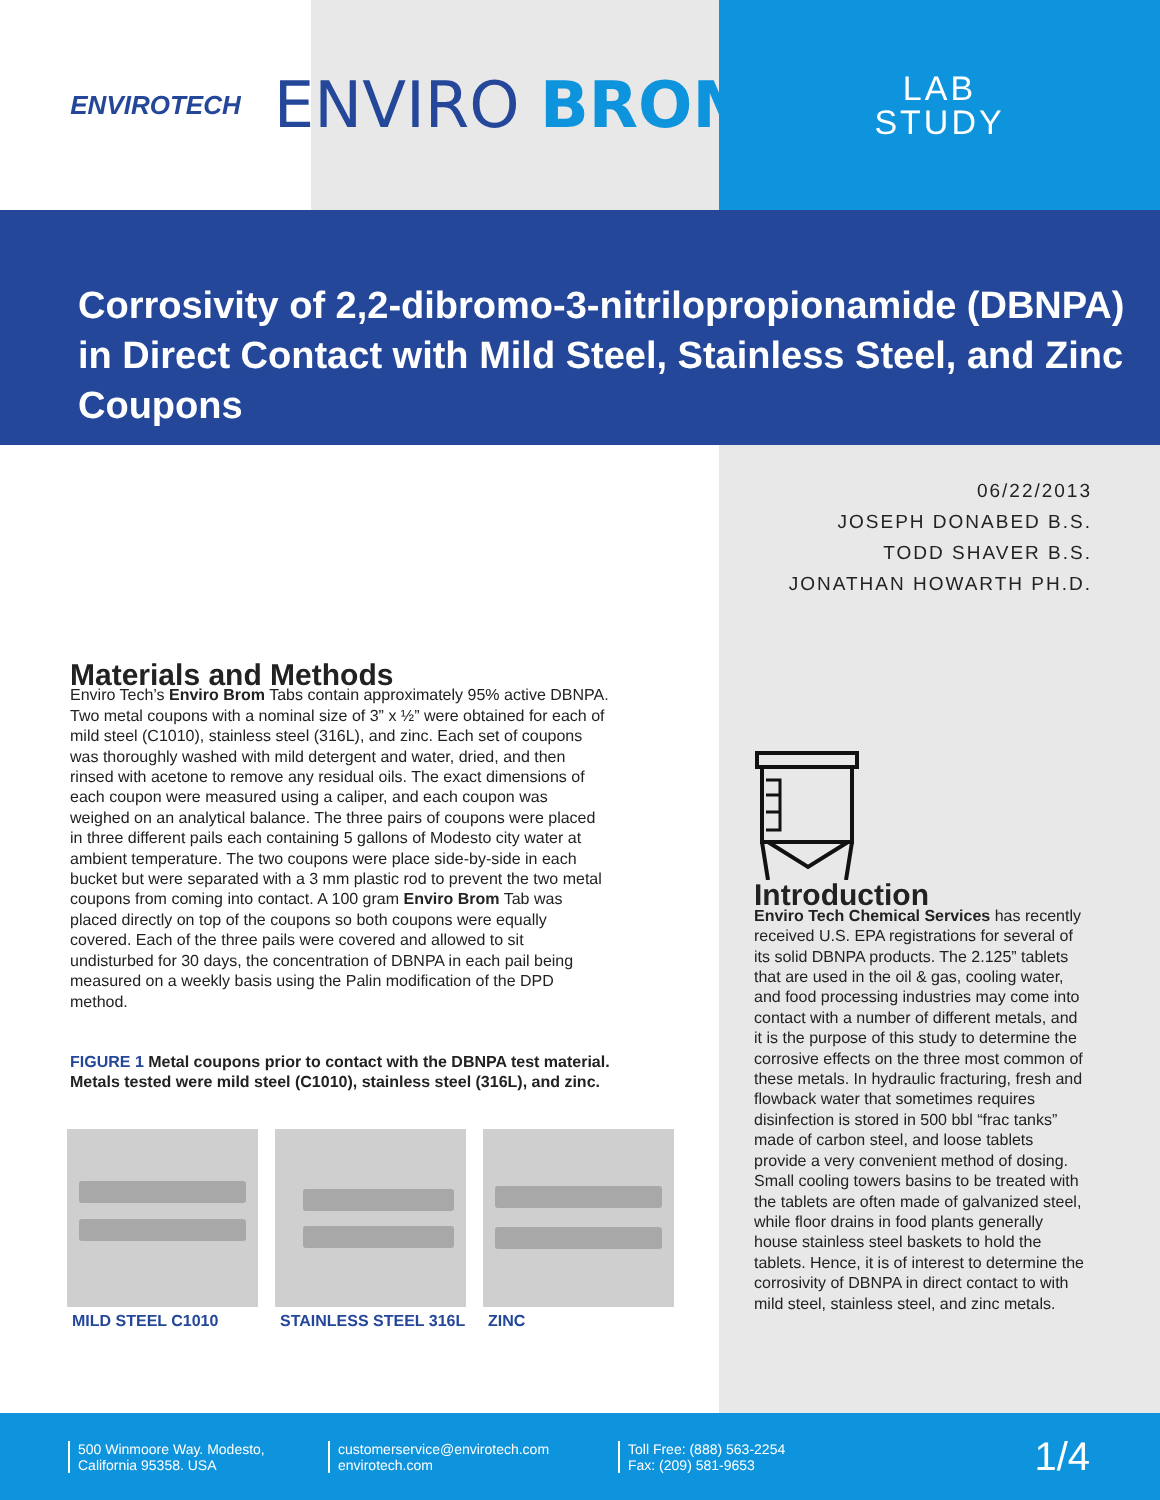ENVIROTECH
ENVIRO BROM
LAB
STUDY
Corrosivity of 2,2-dibromo-3-nitrilopropionamide (DBNPA) in Direct Contact with Mild Steel, Stainless Steel, and Zinc Coupons
06/22/2013
JOSEPH DONABED B.S.
TODD SHAVER B.S.
JONATHAN HOWARTH PH.D.
Materials and Methods
Enviro Tech’s Enviro Brom Tabs contain approximately 95% active DBNPA. Two metal coupons with a nominal size of 3” x ½” were obtained for each of mild steel (C1010), stainless steel (316L), and zinc. Each set of coupons was thoroughly washed with mild detergent and water, dried, and then rinsed with acetone to remove any residual oils. The exact dimensions of each coupon were measured using a caliper, and each coupon was weighed on an analytical balance. The three pairs of coupons were placed in three different pails each containing 5 gallons of Modesto city water at ambient temperature. The two coupons were place side-by-side in each bucket but were separated with a 3 mm plastic rod to prevent the two metal coupons from coming into contact. A 100 gram Enviro Brom Tab was placed directly on top of the coupons so both coupons were equally covered. Each of the three pails were covered and allowed to sit undisturbed for 30 days, the concentration of DBNPA in each pail being measured on a weekly basis using the Palin modification of the DPD method.
FIGURE 1 Metal coupons prior to contact with the DBNPA test material. Metals tested were mild steel (C1010), stainless steel (316L), and zinc.
MILD STEEL C1010 STAINLESS STEEL 316L
ZINC
Introduction
Enviro Tech Chemical Services has recently received U.S. EPA registrations for several of its solid DBNPA products. The 2.125” tablets that are used in the oil & gas, cooling water, and food processing industries may come into contact with a number of different metals, and it is the purpose of this study to determine the corrosive effects on the three most common of these metals. In hydraulic fracturing, fresh and flowback water that sometimes requires disinfection is stored in 500 bbl “frac tanks” made of carbon steel, and loose tablets provide a very convenient method of dosing. Small cooling towers basins to be treated with the tablets are often made of galvanized steel, while floor drains in food plants generally house stainless steel baskets to hold the tablets. Hence, it is of interest to determine the corrosivity of DBNPA in direct contact to with mild steel, stainless steel, and zinc metals.
500 Winmoore Way. Modesto, California 95358. USA
customerservice@envirotech.com
envirotech.com
Toll Free: (888) 563-2254
Fax: (209) 581-9653
1/4